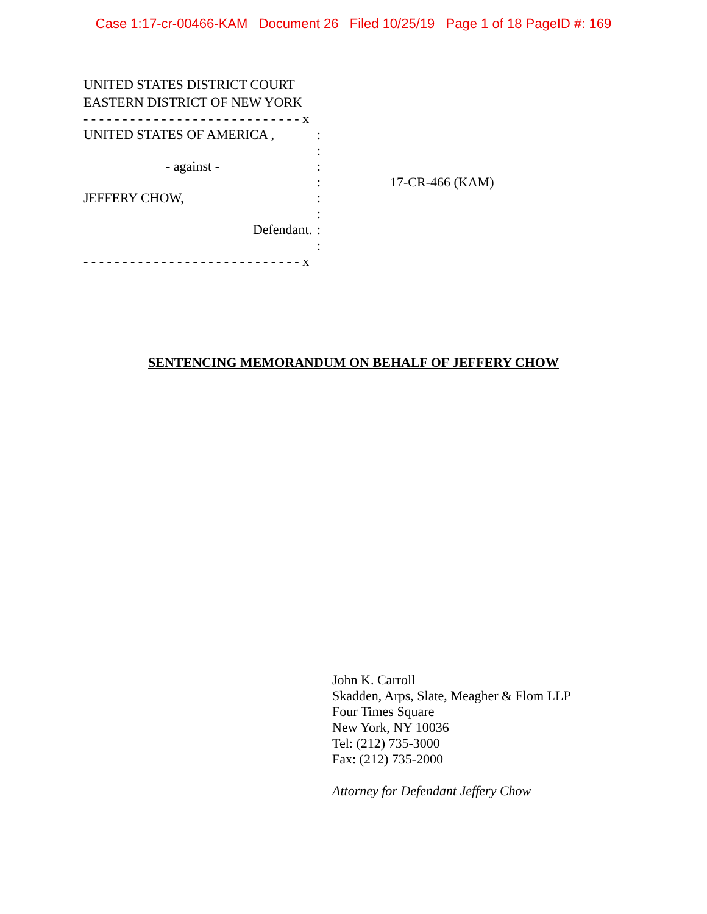Case 1:17-cr-00466-KAM Document 26 Filed 10/25/19 Page 1 of 18 PageID #: 169
UNITED STATES DISTRICT COURT
EASTERN DISTRICT OF NEW YORK
- - - - - - - - - - - - - - - - - - - - - - - - - - - - x
UNITED STATES OF AMERICA , :
:
- against - :
: 17-CR-466 (KAM)
JEFFERY CHOW, :
:
Defendant. :
:
- - - - - - - - - - - - - - - - - - - - - - - - - - - - x
SENTENCING MEMORANDUM ON BEHALF OF JEFFERY CHOW
John K. Carroll
Skadden, Arps, Slate, Meagher & Flom LLP
Four Times Square
New York, NY 10036
Tel: (212) 735-3000
Fax: (212) 735-2000
Attorney for Defendant Jeffery Chow